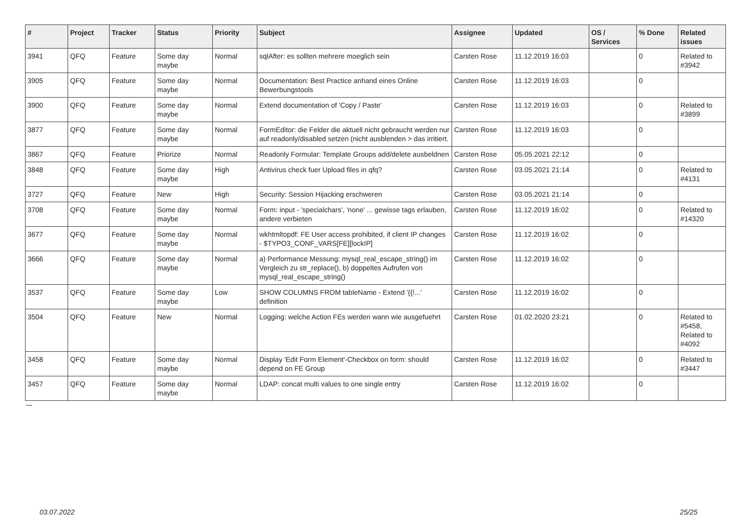| # | Project | Tracker | Status | Priority | Subject | Assignee | Updated | OS / Services | % Done | Related issues |
| --- | --- | --- | --- | --- | --- | --- | --- | --- | --- | --- |
| 3941 | QFQ | Feature | Some day maybe | Normal | sqlAfter: es sollten mehrere moeglich sein | Carsten Rose | 11.12.2019 16:03 | | 0 | Related to #3942 |
| 3905 | QFQ | Feature | Some day maybe | Normal | Documentation: Best Practice anhand eines Online Bewerbungstools | Carsten Rose | 11.12.2019 16:03 | | 0 | |
| 3900 | QFQ | Feature | Some day maybe | Normal | Extend documentation of 'Copy / Paste' | Carsten Rose | 11.12.2019 16:03 | | 0 | Related to #3899 |
| 3877 | QFQ | Feature | Some day maybe | Normal | FormEditor: die Felder die aktuell nicht gebraucht werden nur auf readonly/disabled setzen (nicht ausblenden > das irritiert. | Carsten Rose | 11.12.2019 16:03 | | 0 | |
| 3867 | QFQ | Feature | Priorize | Normal | Readonly Formular: Template Groups add/delete ausbeldnen | Carsten Rose | 05.05.2021 22:12 | | 0 | |
| 3848 | QFQ | Feature | Some day maybe | High | Antivirus check fuer Upload files in qfq? | Carsten Rose | 03.05.2021 21:14 | | 0 | Related to #4131 |
| 3727 | QFQ | Feature | New | High | Security: Session Hijacking erschweren | Carsten Rose | 03.05.2021 21:14 | | 0 | |
| 3708 | QFQ | Feature | Some day maybe | Normal | Form: input - 'specialchars', 'none' ... gewisse tags erlauben, andere verbieten | Carsten Rose | 11.12.2019 16:02 | | 0 | Related to #14320 |
| 3677 | QFQ | Feature | Some day maybe | Normal | wkhtmltopdf: FE User access prohibited, if client IP changes - $TYPO3_CONF_VARS[FE][lockIP] | Carsten Rose | 11.12.2019 16:02 | | 0 | |
| 3666 | QFQ | Feature | Some day maybe | Normal | a) Performance Messung: mysql_real_escape_string() im Vergleich zu str_replace(), b) doppeltes Aufrufen von mysql_real_escape_string() | Carsten Rose | 11.12.2019 16:02 | | 0 | |
| 3537 | QFQ | Feature | Some day maybe | Low | SHOW COLUMNS FROM tableName - Extend '{{!...' definition | Carsten Rose | 11.12.2019 16:02 | | 0 | |
| 3504 | QFQ | Feature | New | Normal | Logging: welche Action FEs werden wann wie ausgefuehrt | Carsten Rose | 01.02.2020 23:21 | | 0 | Related to #5458, Related to #4092 |
| 3458 | QFQ | Feature | Some day maybe | Normal | Display 'Edit Form Element'-Checkbox on form: should depend on FE Group | Carsten Rose | 11.12.2019 16:02 | | 0 | Related to #3447 |
| 3457 | QFQ | Feature | Some day maybe | Normal | LDAP: concat multi values to one single entry | Carsten Rose | 11.12.2019 16:02 | | 0 | |
...
03.07.2022 25/25